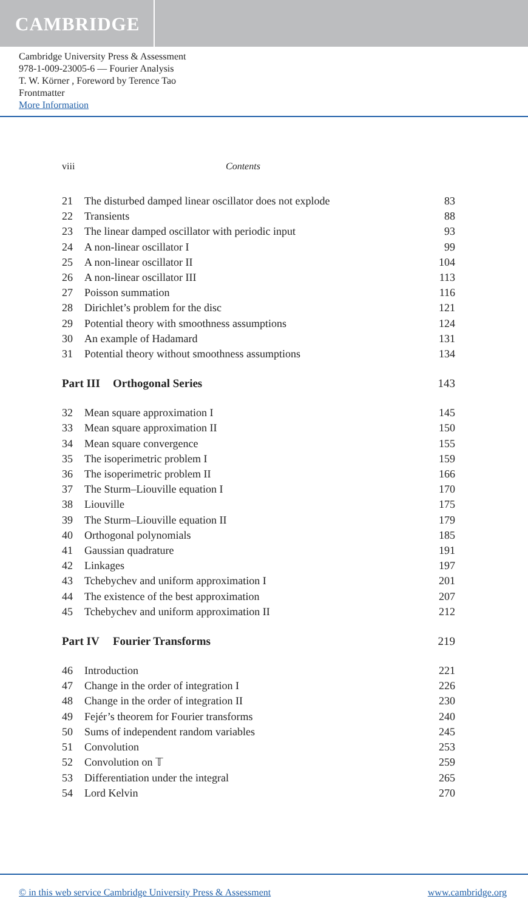CAMBRIDGE
Cambridge University Press & Assessment
978-1-009-23005-6 — Fourier Analysis
T. W. Körner , Foreword by Terence Tao
Frontmatter
More Information
viii Contents
21 The disturbed damped linear oscillator does not explode 83
22 Transients 88
23 The linear damped oscillator with periodic input 93
24 A non-linear oscillator I 99
25 A non-linear oscillator II 104
26 A non-linear oscillator III 113
27 Poisson summation 116
28 Dirichlet’s problem for the disc 121
29 Potential theory with smoothness assumptions 124
30 An example of Hadamard 131
31 Potential theory without smoothness assumptions 134
Part III Orthogonal Series 143
32 Mean square approximation I 145
33 Mean square approximation II 150
34 Mean square convergence 155
35 The isoperimetric problem I 159
36 The isoperimetric problem II 166
37 The Sturm–Liouville equation I 170
38 Liouville 175
39 The Sturm–Liouville equation II 179
40 Orthogonal polynomials 185
41 Gaussian quadrature 191
42 Linkages 197
43 Tchebychev and uniform approximation I 201
44 The existence of the best approximation 207
45 Tchebychev and uniform approximation II 212
Part IV Fourier Transforms 219
46 Introduction 221
47 Change in the order of integration I 226
48 Change in the order of integration II 230
49 Fejér’s theorem for Fourier transforms 240
50 Sums of independent random variables 245
51 Convolution 253
52 Convolution on 𝕋 259
53 Differentiation under the integral 265
54 Lord Kelvin 270
© in this web service Cambridge University Press & Assessment www.cambridge.org